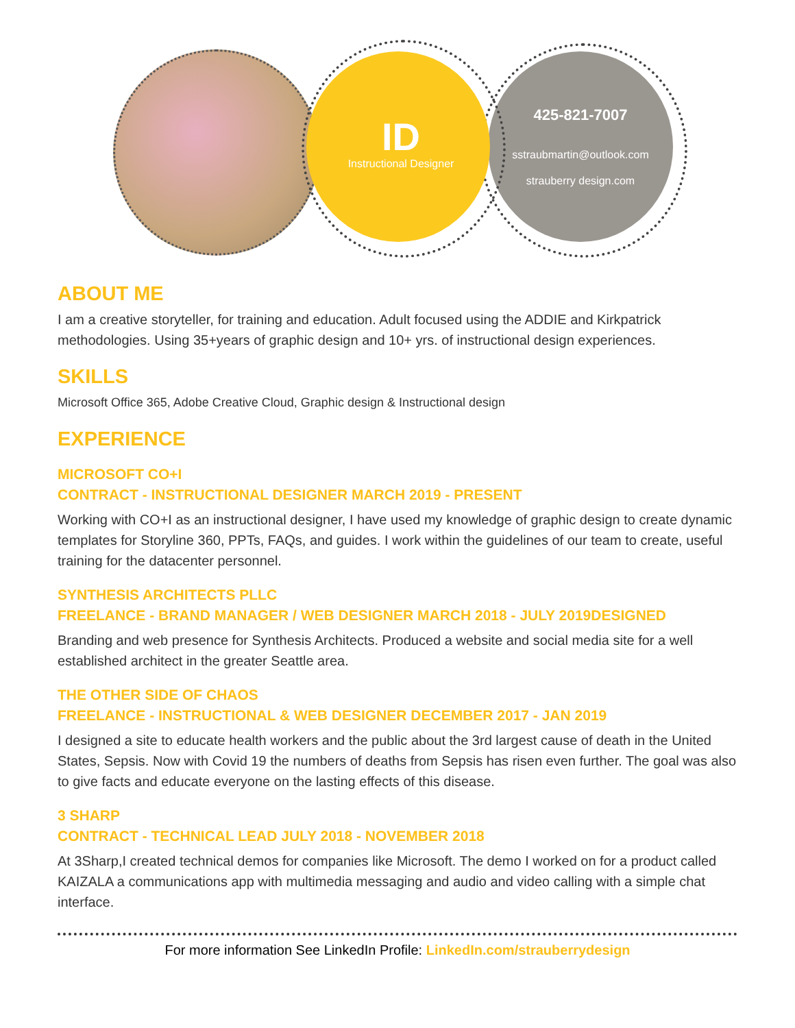ID
Instructional Designer
425-821-7007
sstraubmartin@outlook.com
strauberry design.com
ABOUT ME
I am a creative storyteller, for training and education. Adult focused using the ADDIE and Kirkpatrick methodologies. Using 35+years of graphic design and 10+ yrs. of instructional design experiences.
SKILLS
Microsoft Office 365, Adobe Creative Cloud, Graphic design & Instructional design
EXPERIENCE
MICROSOFT CO+I
CONTRACT - INSTRUCTIONAL DESIGNER MARCH 2019 - PRESENT
Working with CO+I as an instructional designer, I have used my knowledge of graphic design to create dynamic templates for Storyline 360, PPTs, FAQs, and guides. I work within the guidelines of our team to create, useful training for the datacenter personnel.
SYNTHESIS ARCHITECTS PLLC
FREELANCE - BRAND MANAGER / WEB DESIGNER MARCH 2018 - JULY 2019DESIGNED
Branding and web presence for Synthesis Architects. Produced a website and social media site for a well established architect in the greater Seattle area.
THE OTHER SIDE OF CHAOS
FREELANCE - INSTRUCTIONAL & WEB DESIGNER DECEMBER 2017 - JAN 2019
I designed a site to educate health workers and the public about the 3rd largest cause of death in the United States, Sepsis. Now with Covid 19 the numbers of deaths from Sepsis has risen even further. The goal was also to give facts and educate everyone on the lasting effects of this disease.
3 SHARP
CONTRACT - TECHNICAL LEAD JULY 2018 - NOVEMBER 2018
At 3Sharp,I created technical demos for companies like Microsoft. The demo I worked on for a product called KAIZALA a communications app with multimedia messaging and audio and video calling with a simple chat interface.
For more information See LinkedIn Profile: LinkedIn.com/strauberrydesign